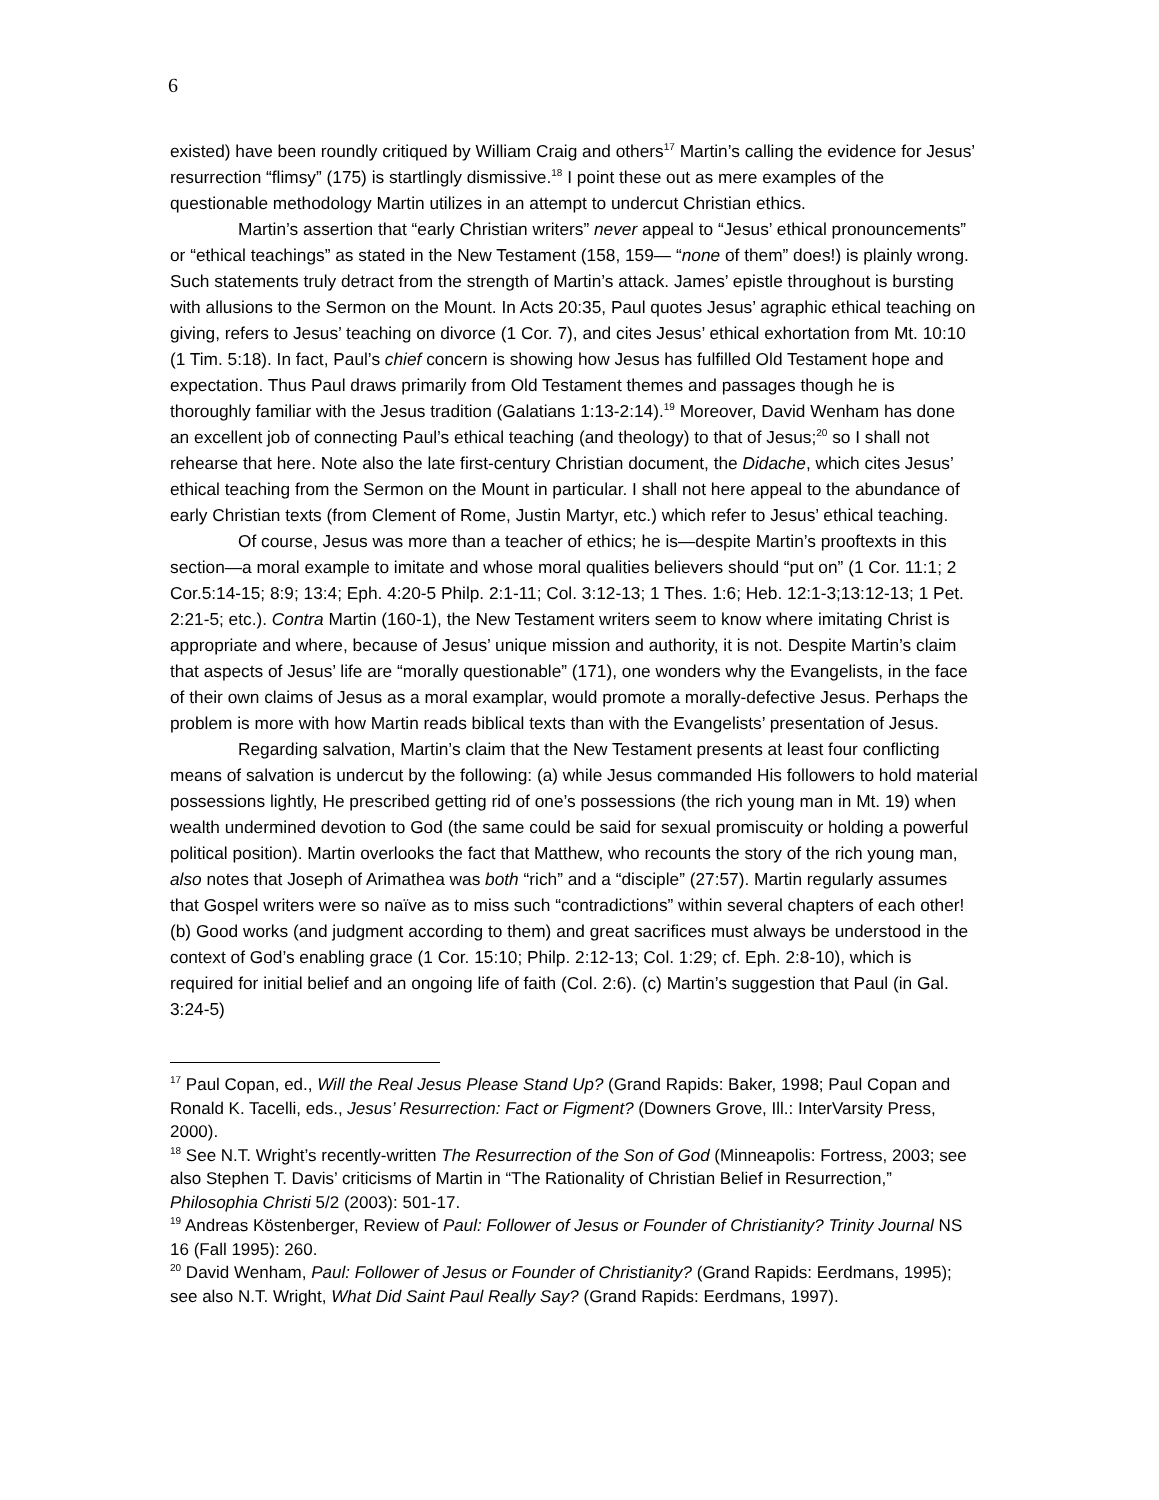6
existed) have been roundly critiqued by William Craig and others<sup>17</sup> Martin’s calling the evidence for Jesus’ resurrection “flimsy” (175) is startlingly dismissive.<sup>18</sup> I point these out as mere examples of the questionable methodology Martin utilizes in an attempt to undercut Christian ethics.
Martin’s assertion that “early Christian writers” never appeal to “Jesus’ ethical pronouncements” or “ethical teachings” as stated in the New Testament (158, 159— “none of them” does!) is plainly wrong. Such statements truly detract from the strength of Martin’s attack. James’ epistle throughout is bursting with allusions to the Sermon on the Mount. In Acts 20:35, Paul quotes Jesus’ agraphic ethical teaching on giving, refers to Jesus’ teaching on divorce (1 Cor. 7), and cites Jesus’ ethical exhortation from Mt. 10:10 (1 Tim. 5:18). In fact, Paul’s chief concern is showing how Jesus has fulfilled Old Testament hope and expectation. Thus Paul draws primarily from Old Testament themes and passages though he is thoroughly familiar with the Jesus tradition (Galatians 1:13-2:14).<sup>19</sup> Moreover, David Wenham has done an excellent job of connecting Paul’s ethical teaching (and theology) to that of Jesus;<sup>20</sup> so I shall not rehearse that here. Note also the late first-century Christian document, the Didache, which cites Jesus’ ethical teaching from the Sermon on the Mount in particular. I shall not here appeal to the abundance of early Christian texts (from Clement of Rome, Justin Martyr, etc.) which refer to Jesus’ ethical teaching.
Of course, Jesus was more than a teacher of ethics; he is—despite Martin’s prooftexts in this section—a moral example to imitate and whose moral qualities believers should “put on” (1 Cor. 11:1; 2 Cor.5:14-15; 8:9; 13:4; Eph. 4:20-5 Philp. 2:1-11; Col. 3:12-13; 1 Thes. 1:6; Heb. 12:1-3;13:12-13; 1 Pet. 2:21-5; etc.). Contra Martin (160-1), the New Testament writers seem to know where imitating Christ is appropriate and where, because of Jesus’ unique mission and authority, it is not. Despite Martin’s claim that aspects of Jesus’ life are “morally questionable” (171), one wonders why the Evangelists, in the face of their own claims of Jesus as a moral examplar, would promote a morally-defective Jesus. Perhaps the problem is more with how Martin reads biblical texts than with the Evangelists’ presentation of Jesus.
Regarding salvation, Martin’s claim that the New Testament presents at least four conflicting means of salvation is undercut by the following: (a) while Jesus commanded His followers to hold material possessions lightly, He prescribed getting rid of one’s possessions (the rich young man in Mt. 19) when wealth undermined devotion to God (the same could be said for sexual promiscuity or holding a powerful political position). Martin overlooks the fact that Matthew, who recounts the story of the rich young man, also notes that Joseph of Arimathea was both “rich” and a “disciple” (27:57). Martin regularly assumes that Gospel writers were so naïve as to miss such “contradictions” within several chapters of each other! (b) Good works (and judgment according to them) and great sacrifices must always be understood in the context of God’s enabling grace (1 Cor. 15:10; Philp. 2:12-13; Col. 1:29; cf. Eph. 2:8-10), which is required for initial belief and an ongoing life of faith (Col. 2:6). (c) Martin’s suggestion that Paul (in Gal. 3:24-5)
<sup>17</sup> Paul Copan, ed., Will the Real Jesus Please Stand Up? (Grand Rapids: Baker, 1998; Paul Copan and Ronald K. Tacelli, eds., Jesus’ Resurrection: Fact or Figment? (Downers Grove, Ill.: InterVarsity Press, 2000).
<sup>18</sup> See N.T. Wright’s recently-written The Resurrection of the Son of God (Minneapolis: Fortress, 2003; see also Stephen T. Davis’ criticisms of Martin in “The Rationality of Christian Belief in Resurrection,” Philosophia Christi 5/2 (2003): 501-17.
<sup>19</sup> Andreas Köstenberger, Review of Paul: Follower of Jesus or Founder of Christianity? Trinity Journal NS 16 (Fall 1995): 260.
<sup>20</sup> David Wenham, Paul: Follower of Jesus or Founder of Christianity? (Grand Rapids: Eerdmans, 1995); see also N.T. Wright, What Did Saint Paul Really Say? (Grand Rapids: Eerdmans, 1997).